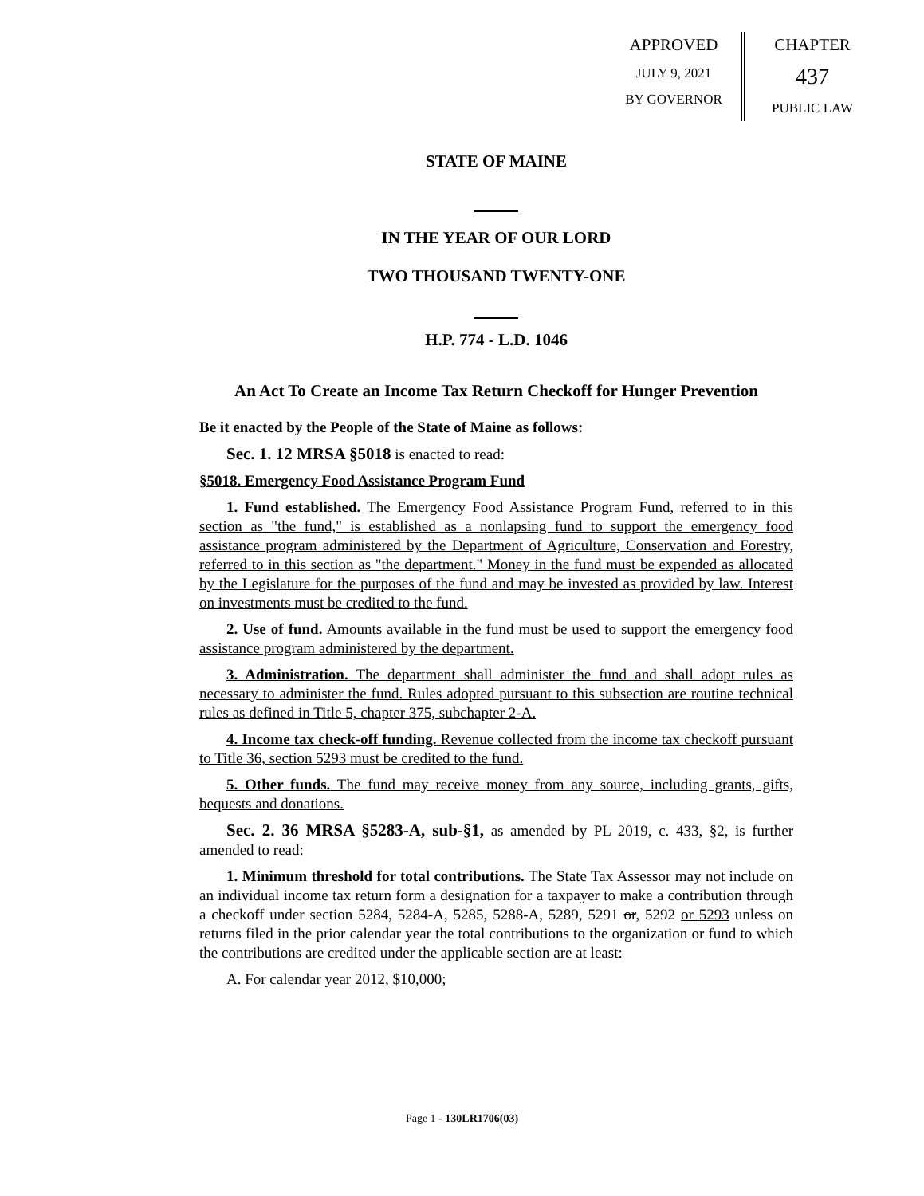APPROVED
JULY 9, 2021
BY GOVERNOR
CHAPTER
437
PUBLIC LAW
STATE OF MAINE
IN THE YEAR OF OUR LORD
TWO THOUSAND TWENTY-ONE
H.P. 774 - L.D. 1046
An Act To Create an Income Tax Return Checkoff for Hunger Prevention
Be it enacted by the People of the State of Maine as follows:
Sec. 1. 12 MRSA §5018 is enacted to read:
§5018. Emergency Food Assistance Program Fund
1. Fund established. The Emergency Food Assistance Program Fund, referred to in this section as "the fund," is established as a nonlapsing fund to support the emergency food assistance program administered by the Department of Agriculture, Conservation and Forestry, referred to in this section as "the department." Money in the fund must be expended as allocated by the Legislature for the purposes of the fund and may be invested as provided by law. Interest on investments must be credited to the fund.
2. Use of fund. Amounts available in the fund must be used to support the emergency food assistance program administered by the department.
3. Administration. The department shall administer the fund and shall adopt rules as necessary to administer the fund. Rules adopted pursuant to this subsection are routine technical rules as defined in Title 5, chapter 375, subchapter 2-A.
4. Income tax check-off funding. Revenue collected from the income tax checkoff pursuant to Title 36, section 5293 must be credited to the fund.
5. Other funds. The fund may receive money from any source, including grants, gifts, bequests and donations.
Sec. 2. 36 MRSA §5283-A, sub-§1, as amended by PL 2019, c. 433, §2, is further amended to read:
1. Minimum threshold for total contributions. The State Tax Assessor may not include on an individual income tax return form a designation for a taxpayer to make a contribution through a checkoff under section 5284, 5284-A, 5285, 5288-A, 5289, 5291 or, 5292 or 5293 unless on returns filed in the prior calendar year the total contributions to the organization or fund to which the contributions are credited under the applicable section are at least:
A. For calendar year 2012, $10,000;
Page 1 - 130LR1706(03)